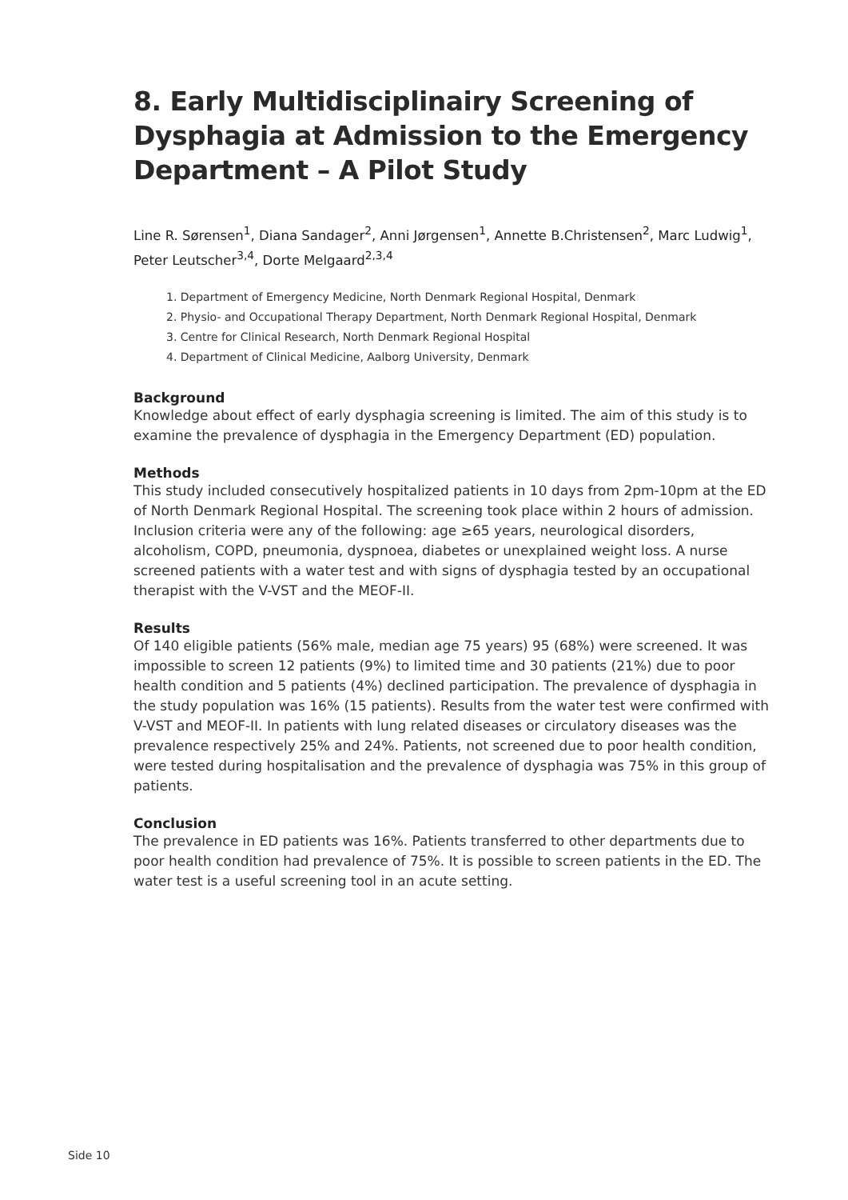8. Early Multidisciplinairy Screening of Dysphagia at Admission to the Emergency Department – A Pilot Study
Line R. Sørensen<sup>1</sup>, Diana Sandager<sup>2</sup>, Anni Jørgensen<sup>1</sup>, Annette B.Christensen<sup>2</sup>, Marc Ludwig<sup>1</sup>, Peter Leutscher<sup>3,4</sup>, Dorte Melgaard<sup>2,3,4</sup>
1. Department of Emergency Medicine, North Denmark Regional Hospital, Denmark
2. Physio- and Occupational Therapy Department, North Denmark Regional Hospital, Denmark
3. Centre for Clinical Research, North Denmark Regional Hospital
4. Department of Clinical Medicine, Aalborg University, Denmark
Background
Knowledge about effect of early dysphagia screening is limited. The aim of this study is to examine the prevalence of dysphagia in the Emergency Department (ED) population.
Methods
This study included consecutively hospitalized patients in 10 days from 2pm-10pm at the ED of North Denmark Regional Hospital. The screening took place within 2 hours of admission. Inclusion criteria were any of the following: age ≥65 years, neurological disorders, alcoholism, COPD, pneumonia, dyspnoea, diabetes or unexplained weight loss. A nurse screened patients with a water test and with signs of dysphagia tested by an occupational therapist with the V-VST and the MEOF-II.
Results
Of 140 eligible patients (56% male, median age 75 years) 95 (68%) were screened. It was impossible to screen 12 patients (9%) to limited time and 30 patients (21%) due to poor health condition and 5 patients (4%) declined participation. The prevalence of dysphagia in the study population was 16% (15 patients). Results from the water test were confirmed with V-VST and MEOF-II. In patients with lung related diseases or circulatory diseases was the prevalence respectively 25% and 24%. Patients, not screened due to poor health condition, were tested during hospitalisation and the prevalence of dysphagia was 75% in this group of patients.
Conclusion
The prevalence in ED patients was 16%. Patients transferred to other departments due to poor health condition had prevalence of 75%. It is possible to screen patients in the ED. The water test is a useful screening tool in an acute setting.
Side 10